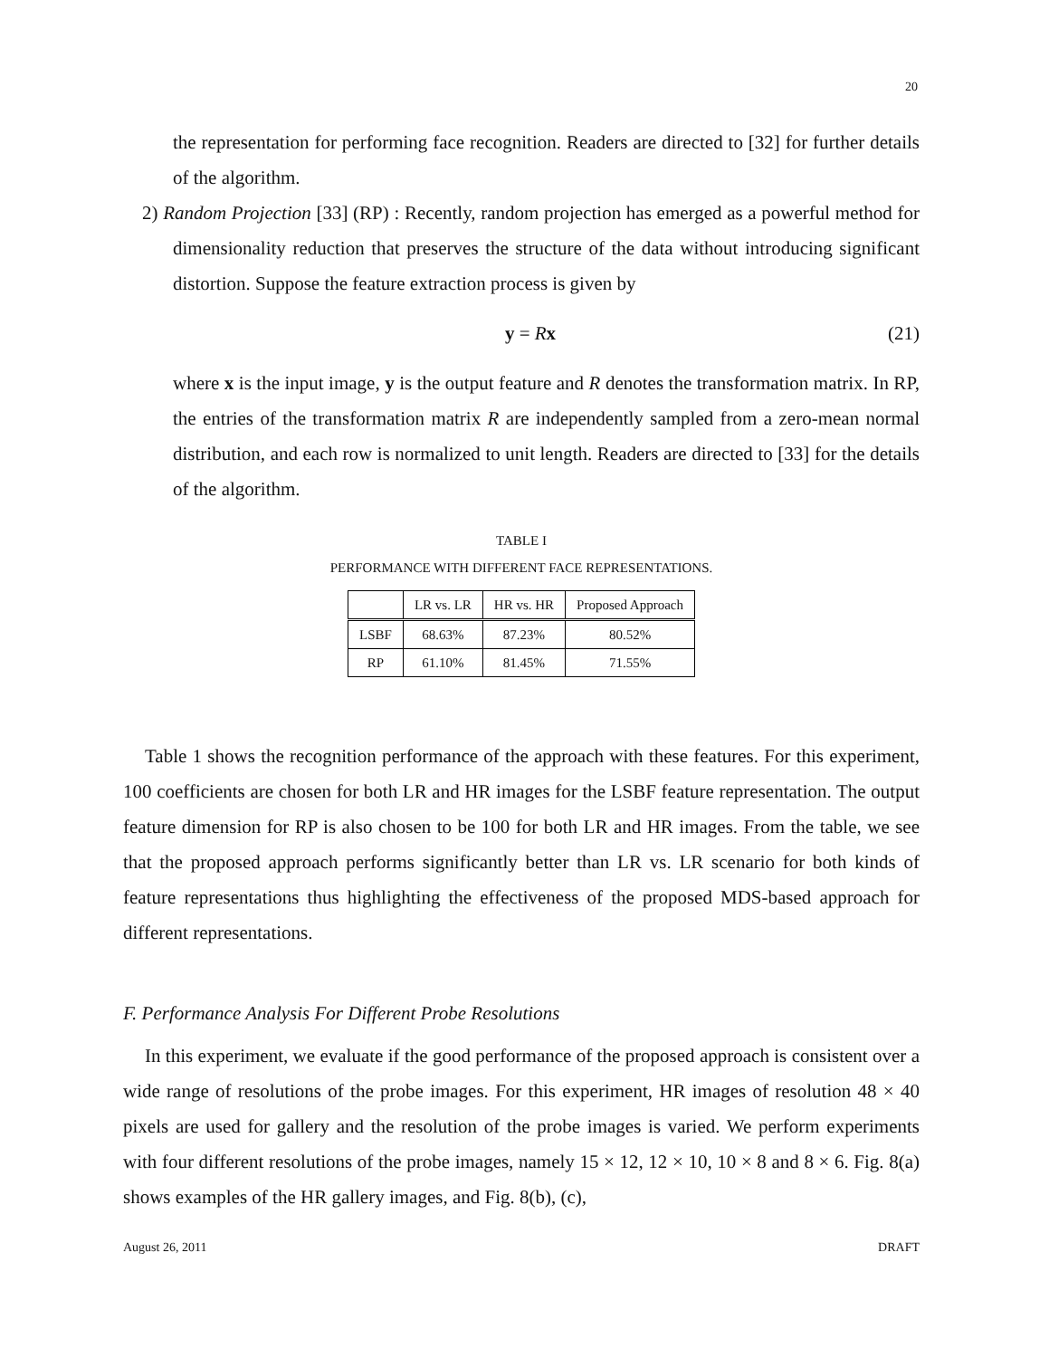20
the representation for performing face recognition. Readers are directed to [32] for further details of the algorithm.
2) Random Projection [33] (RP) : Recently, random projection has emerged as a powerful method for dimensionality reduction that preserves the structure of the data without introducing significant distortion. Suppose the feature extraction process is given by
y = Rx (21)
where x is the input image, y is the output feature and R denotes the transformation matrix. In RP, the entries of the transformation matrix R are independently sampled from a zero-mean normal distribution, and each row is normalized to unit length. Readers are directed to [33] for the details of the algorithm.
TABLE I
PERFORMANCE WITH DIFFERENT FACE REPRESENTATIONS.
| | LR vs. LR | HR vs. HR | Proposed Approach |
| --- | --- | --- | --- |
| LSBF | 68.63% | 87.23% | 80.52% |
| RP | 61.10% | 81.45% | 71.55% |
Table 1 shows the recognition performance of the approach with these features. For this experiment, 100 coefficients are chosen for both LR and HR images for the LSBF feature representation. The output feature dimension for RP is also chosen to be 100 for both LR and HR images. From the table, we see that the proposed approach performs significantly better than LR vs. LR scenario for both kinds of feature representations thus highlighting the effectiveness of the proposed MDS-based approach for different representations.
F. Performance Analysis For Different Probe Resolutions
In this experiment, we evaluate if the good performance of the proposed approach is consistent over a wide range of resolutions of the probe images. For this experiment, HR images of resolution 48 × 40 pixels are used for gallery and the resolution of the probe images is varied. We perform experiments with four different resolutions of the probe images, namely 15 × 12, 12 × 10, 10 × 8 and 8 × 6. Fig. 8(a) shows examples of the HR gallery images, and Fig. 8(b), (c),
August 26, 2011 DRAFT